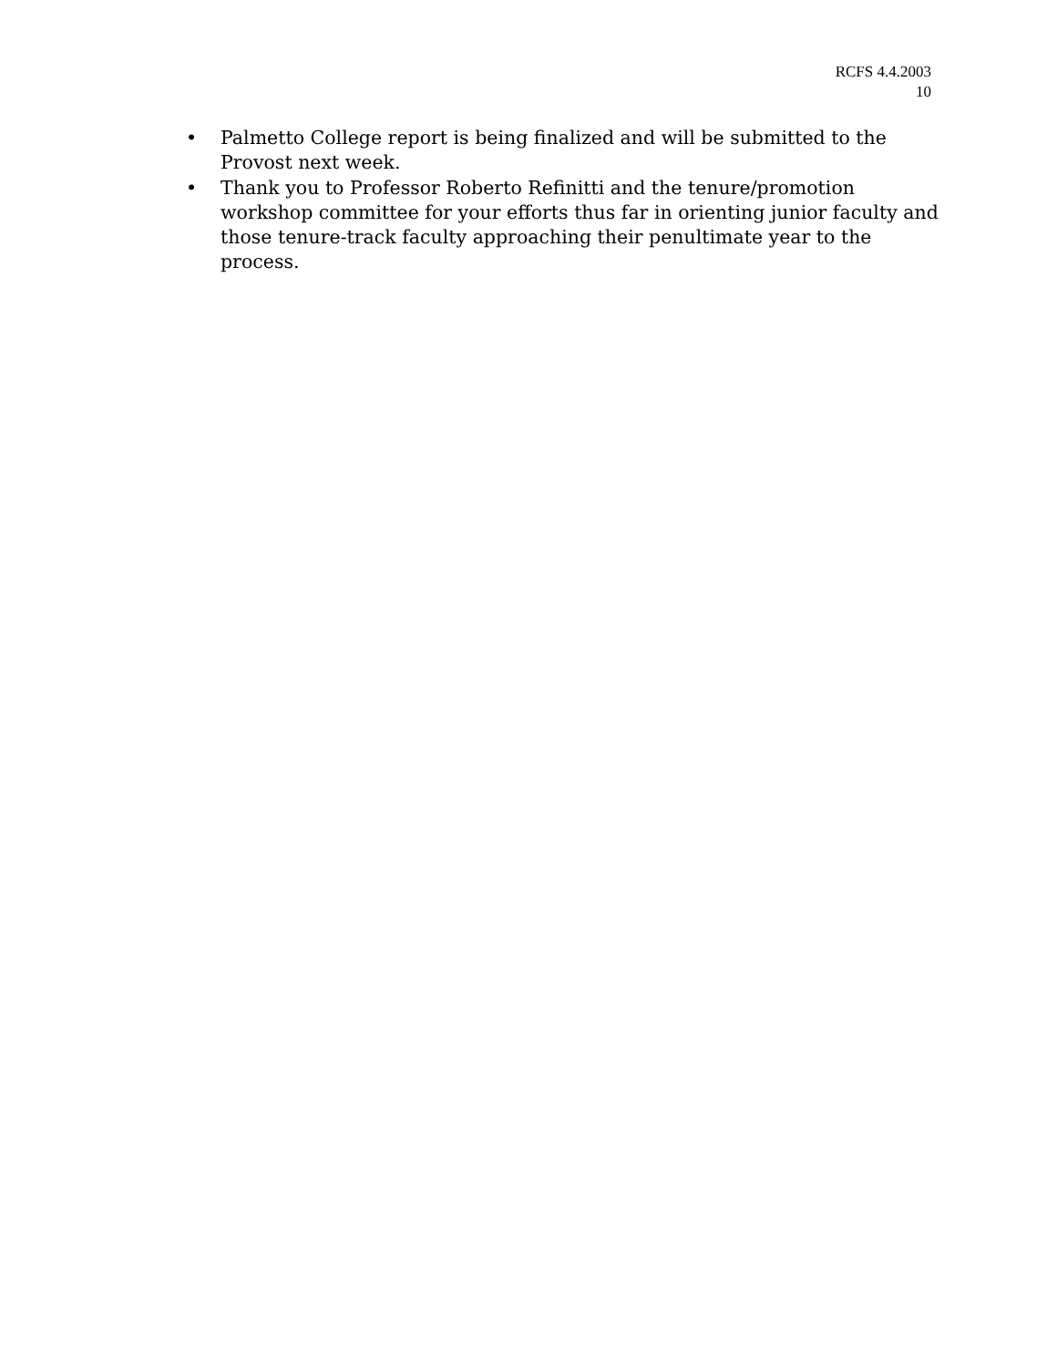RCFS 4.4.2003
10
• Palmetto College report is being finalized and will be submitted to the Provost next week.
• Thank you to Professor Roberto Refinitti and the tenure/promotion workshop committee for your efforts thus far in orienting junior faculty and those tenure-track faculty approaching their penultimate year to the process.